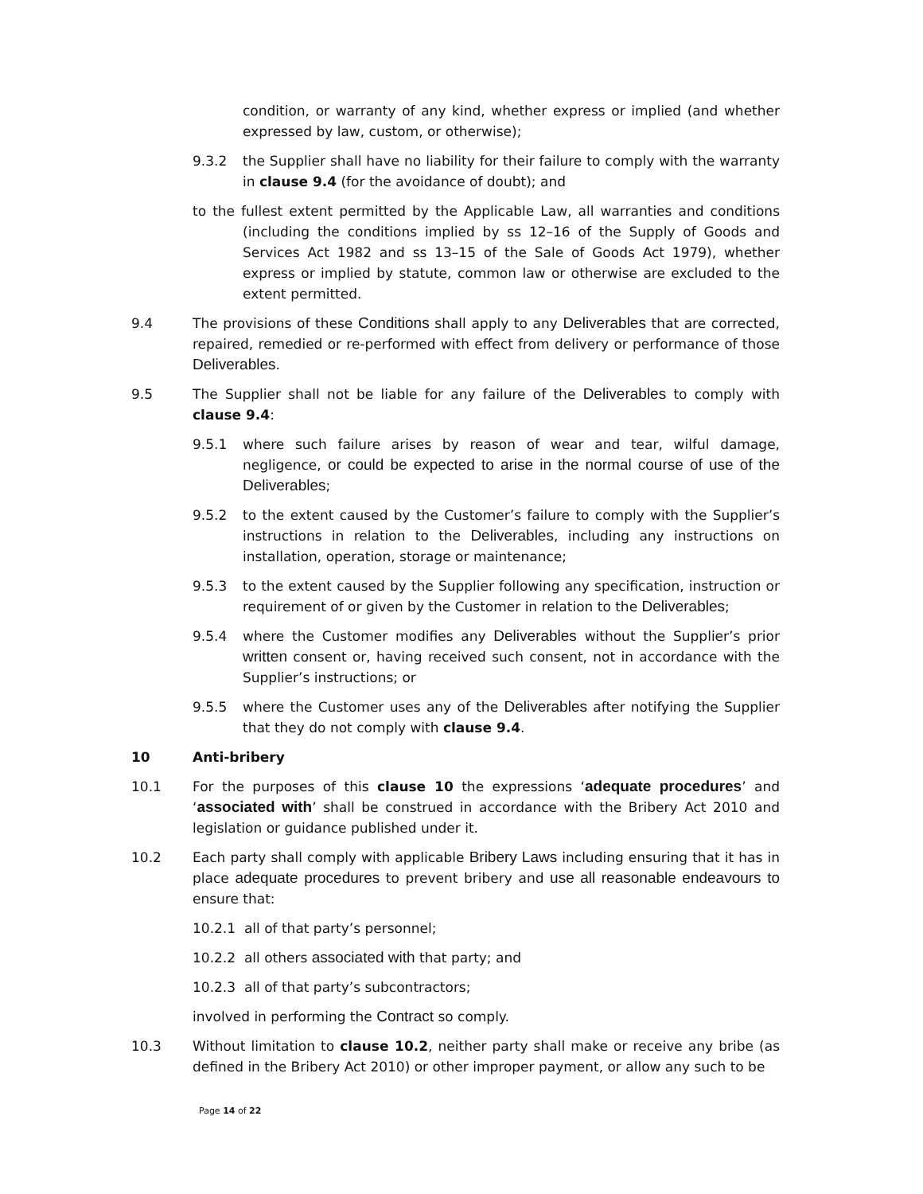condition, or warranty of any kind, whether express or implied (and whether expressed by law, custom, or otherwise);
9.3.2 the Supplier shall have no liability for their failure to comply with the warranty in clause 9.4 (for the avoidance of doubt); and
to the fullest extent permitted by the Applicable Law, all warranties and conditions (including the conditions implied by ss 12–16 of the Supply of Goods and Services Act 1982 and ss 13–15 of the Sale of Goods Act 1979), whether express or implied by statute, common law or otherwise are excluded to the extent permitted.
9.4 The provisions of these Conditions shall apply to any Deliverables that are corrected, repaired, remedied or re-performed with effect from delivery or performance of those Deliverables.
9.5 The Supplier shall not be liable for any failure of the Deliverables to comply with clause 9.4:
9.5.1 where such failure arises by reason of wear and tear, wilful damage, negligence, or could be expected to arise in the normal course of use of the Deliverables;
9.5.2 to the extent caused by the Customer’s failure to comply with the Supplier’s instructions in relation to the Deliverables, including any instructions on installation, operation, storage or maintenance;
9.5.3 to the extent caused by the Supplier following any specification, instruction or requirement of or given by the Customer in relation to the Deliverables;
9.5.4 where the Customer modifies any Deliverables without the Supplier’s prior written consent or, having received such consent, not in accordance with the Supplier’s instructions; or
9.5.5 where the Customer uses any of the Deliverables after notifying the Supplier that they do not comply with clause 9.4.
10 Anti-bribery
10.1 For the purposes of this clause 10 the expressions ‘adequate procedures’ and ‘associated with’ shall be construed in accordance with the Bribery Act 2010 and legislation or guidance published under it.
10.2 Each party shall comply with applicable Bribery Laws including ensuring that it has in place adequate procedures to prevent bribery and use all reasonable endeavours to ensure that:
10.2.1 all of that party’s personnel;
10.2.2 all others associated with that party; and
10.2.3 all of that party’s subcontractors;
involved in performing the Contract so comply.
10.3 Without limitation to clause 10.2, neither party shall make or receive any bribe (as defined in the Bribery Act 2010) or other improper payment, or allow any such to be
Page 14 of 22